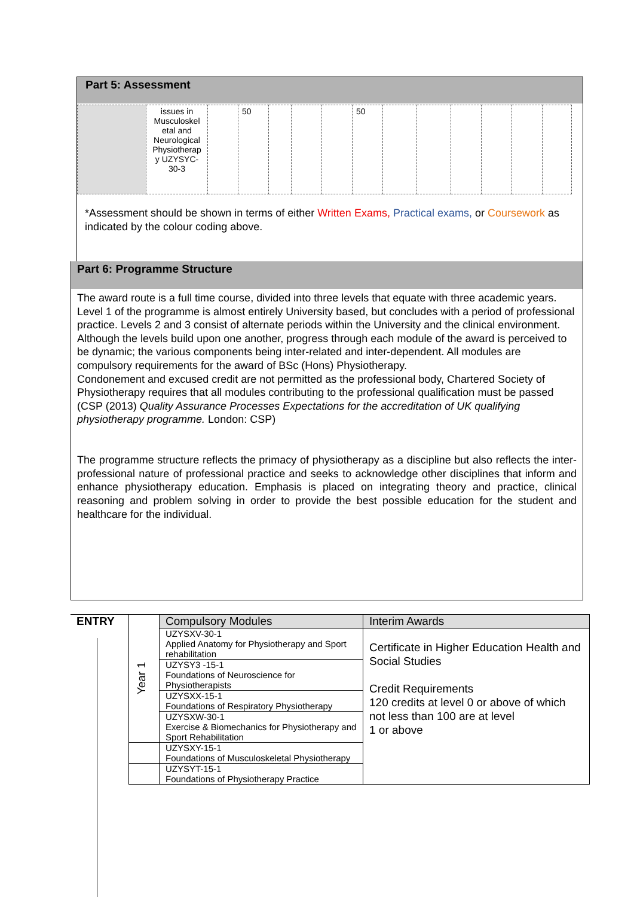Part 5: Assessment
| | issues in Musculoskel etal and Neurological Physiotherap y UZYSYC-30-3 | | 50 | | | | 50 | | | | | | |
*Assessment should be shown in terms of either Written Exams, Practical exams, or Coursework as indicated by the colour coding above.
Part 6: Programme Structure
The award route is a full time course, divided into three levels that equate with three academic years. Level 1 of the programme is almost entirely University based, but concludes with a period of professional practice. Levels 2 and 3 consist of alternate periods within the University and the clinical environment. Although the levels build upon one another, progress through each module of the award is perceived to be dynamic; the various components being inter-related and inter-dependent. All modules are compulsory requirements for the award of BSc (Hons) Physiotherapy.
Condonement and excused credit are not permitted as the professional body, Chartered Society of Physiotherapy requires that all modules contributing to the professional qualification must be passed (CSP (2013) Quality Assurance Processes Expectations for the accreditation of UK qualifying physiotherapy programme. London: CSP)
The programme structure reflects the primacy of physiotherapy as a discipline but also reflects the inter-professional nature of professional practice and seeks to acknowledge other disciplines that inform and enhance physiotherapy education. Emphasis is placed on integrating theory and practice, clinical reasoning and problem solving in order to provide the best possible education for the student and healthcare for the individual.
| ENTRY | Year 1 | Compulsory Modules | Interim Awards |
| | | UZYSXV-30-1 Applied Anatomy for Physiotherapy and Sport rehabilitation | Certificate in Higher Education Health and Social Studies Credit Requirements 120 credits at level 0 or above of which not less than 100 are at level 1 or above |
| | | UZYSY3 -15-1 Foundations of Neuroscience for Physiotherapists | |
| | | UZYSXX-15-1 Foundations of Respiratory Physiotherapy | |
| | | UZYSXW-30-1 Exercise & Biomechanics for Physiotherapy and Sport Rehabilitation | |
| | | UZYSXY-15-1 Foundations of Musculoskeletal Physiotherapy | |
| | | UZYSYT-15-1 Foundations of Physiotherapy Practice | |